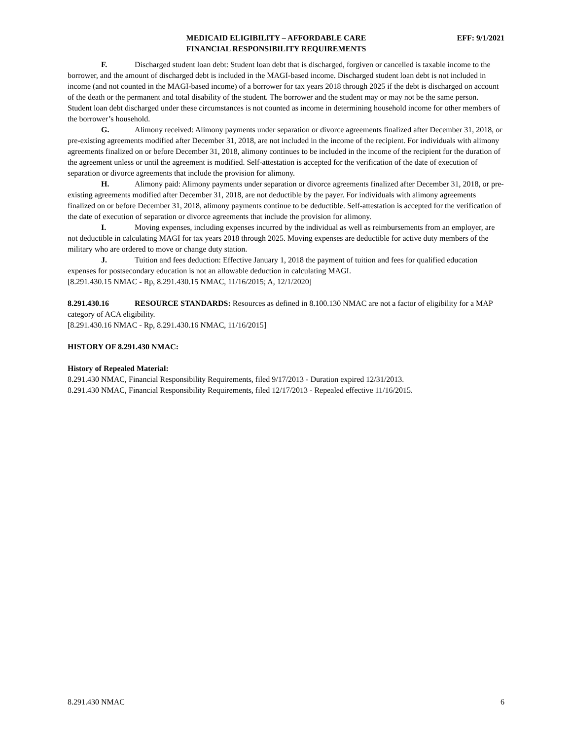MEDICAID ELIGIBILITY – AFFORDABLE CARE
FINANCIAL RESPONSIBILITY REQUIREMENTS
EFF: 9/1/2021
F. Discharged student loan debt: Student loan debt that is discharged, forgiven or cancelled is taxable income to the borrower, and the amount of discharged debt is included in the MAGI-based income. Discharged student loan debt is not included in income (and not counted in the MAGI-based income) of a borrower for tax years 2018 through 2025 if the debt is discharged on account of the death or the permanent and total disability of the student. The borrower and the student may or may not be the same person. Student loan debt discharged under these circumstances is not counted as income in determining household income for other members of the borrower’s household.
G. Alimony received: Alimony payments under separation or divorce agreements finalized after December 31, 2018, or pre-existing agreements modified after December 31, 2018, are not included in the income of the recipient. For individuals with alimony agreements finalized on or before December 31, 2018, alimony continues to be included in the income of the recipient for the duration of the agreement unless or until the agreement is modified. Self-attestation is accepted for the verification of the date of execution of separation or divorce agreements that include the provision for alimony.
H. Alimony paid: Alimony payments under separation or divorce agreements finalized after December 31, 2018, or pre-existing agreements modified after December 31, 2018, are not deductible by the payer. For individuals with alimony agreements finalized on or before December 31, 2018, alimony payments continue to be deductible. Self-attestation is accepted for the verification of the date of execution of separation or divorce agreements that include the provision for alimony.
I. Moving expenses, including expenses incurred by the individual as well as reimbursements from an employer, are not deductible in calculating MAGI for tax years 2018 through 2025. Moving expenses are deductible for active duty members of the military who are ordered to move or change duty station.
J. Tuition and fees deduction: Effective January 1, 2018 the payment of tuition and fees for qualified education expenses for postsecondary education is not an allowable deduction in calculating MAGI.
[8.291.430.15 NMAC - Rp, 8.291.430.15 NMAC, 11/16/2015; A, 12/1/2020]
8.291.430.16 RESOURCE STANDARDS: Resources as defined in 8.100.130 NMAC are not a factor of eligibility for a MAP category of ACA eligibility.
[8.291.430.16 NMAC - Rp, 8.291.430.16 NMAC, 11/16/2015]
HISTORY OF 8.291.430 NMAC:
History of Repealed Material:
8.291.430 NMAC, Financial Responsibility Requirements, filed 9/17/2013 - Duration expired 12/31/2013.
8.291.430 NMAC, Financial Responsibility Requirements, filed 12/17/2013 - Repealed effective 11/16/2015.
8.291.430 NMAC 6